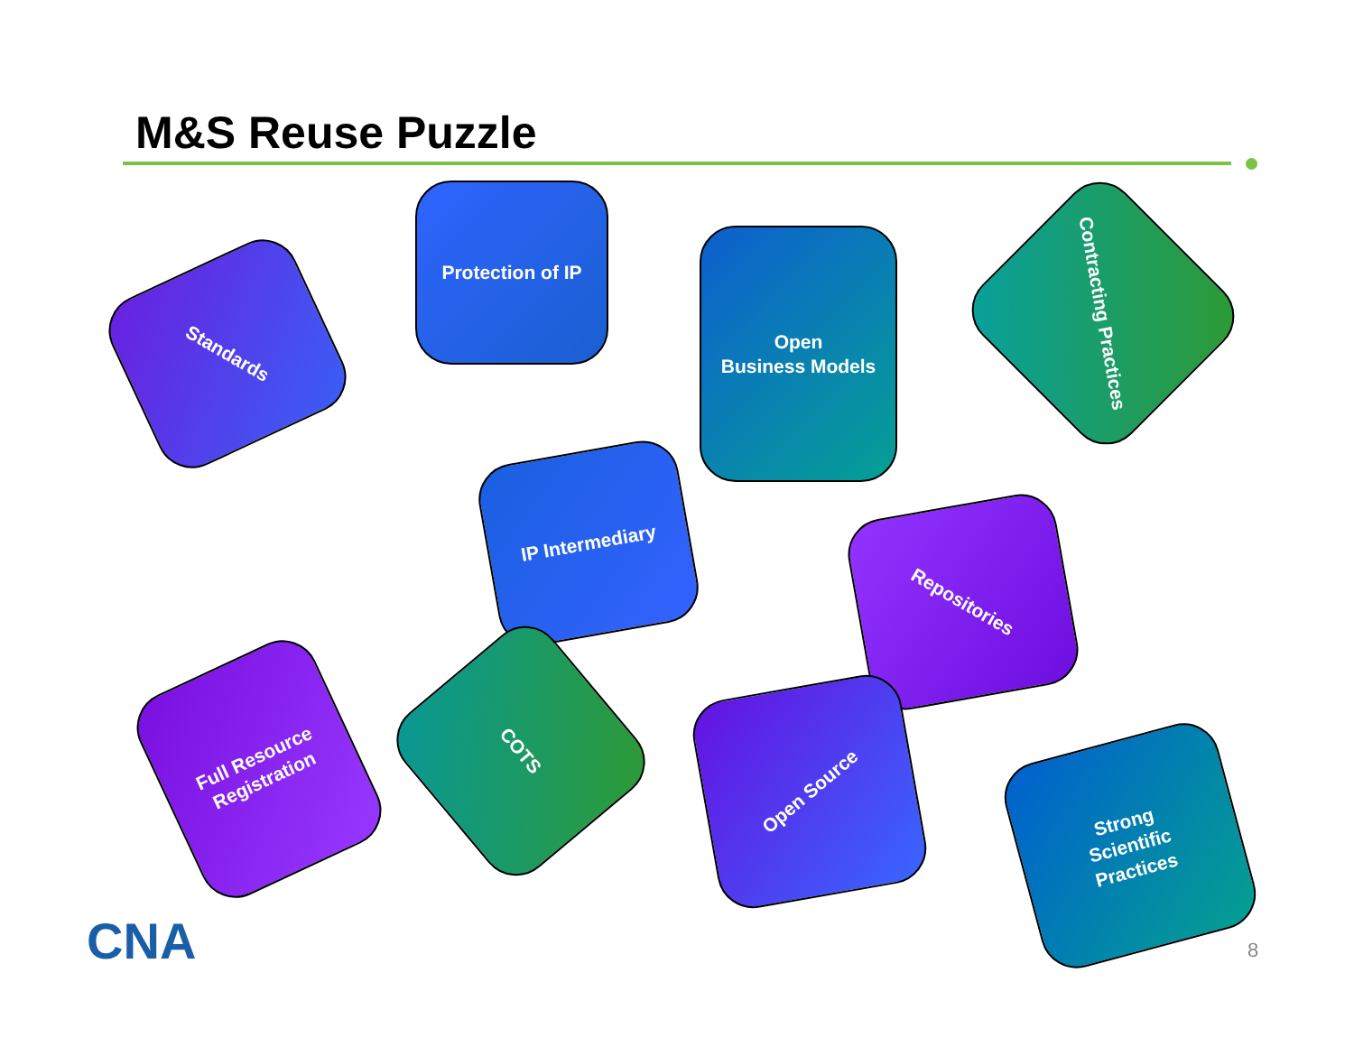M&S Reuse Puzzle
Standards
Protection of IP
Open
Business Models
Contracting Practices
IP Intermediary
Repositories
Full Resource
Registration
COTS
Open Source
Strong
Scientific
Practices
CNA 8